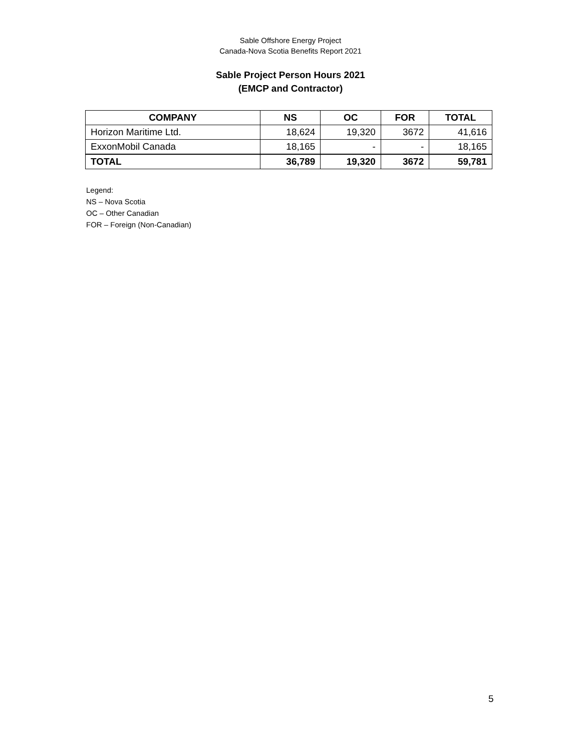Sable Offshore Energy Project
Canada-Nova Scotia Benefits Report 2021
Sable Project Person Hours 2021
(EMCP and Contractor)
| COMPANY | NS | OC | FOR | TOTAL |
| --- | --- | --- | --- | --- |
| Horizon Maritime Ltd. | 18,624 | 19,320 | 3672 | 41,616 |
| ExxonMobil Canada | 18,165 | - | - | 18,165 |
| TOTAL | 36,789 | 19,320 | 3672 | 59,781 |
Legend:
NS – Nova Scotia
OC – Other Canadian
FOR – Foreign (Non-Canadian)
5